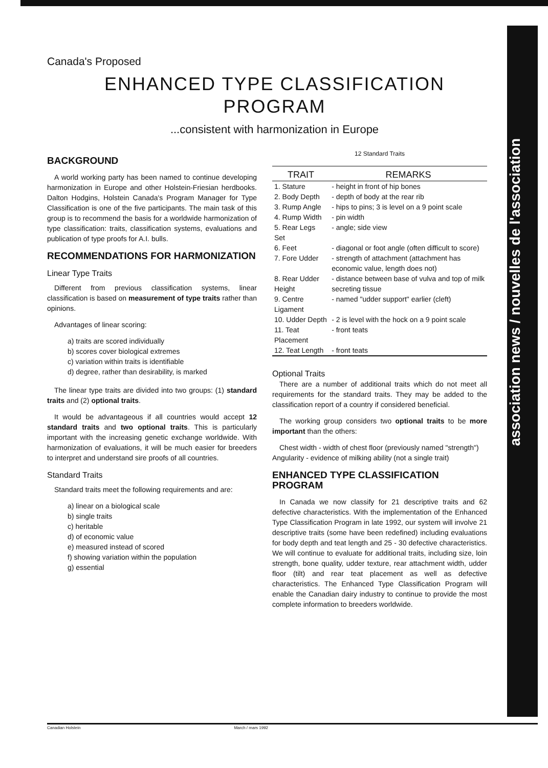association news / nouvelles de l'association
Canada's Proposed
ENHANCED TYPE CLASSIFICATION
PROGRAM
...consistent with harmonization in Europe
BACKGROUND
A world working party has been named to continue developing harmonization in Europe and other Holstein-Friesian herdbooks. Dalton Hodgins, Holstein Canada's Program Manager for Type Classification is one of the five participants. The main task of this group is to recommend the basis for a worldwide harmonization of type classification: traits, classification systems, evaluations and publication of type proofs for A.I. bulls.
RECOMMENDATIONS FOR HARMONIZATION
Linear Type Traits
Different from previous classification systems, linear classification is based on measurement of type traits rather than opinions.
Advantages of linear scoring:
a) traits are scored individually
b) scores cover biological extremes
c) variation within traits is identifiable
d) degree, rather than desirability, is marked
The linear type traits are divided into two groups: (1) standard traits and (2) optional traits.
It would be advantageous if all countries would accept 12 standard traits and two optional traits. This is particularly important with the increasing genetic exchange worldwide. With harmonization of evaluations, it will be much easier for breeders to interpret and understand sire proofs of all countries.
Standard Traits
Standard traits meet the following requirements and are:
a) linear on a biological scale
b) single traits
c) heritable
d) of economic value
e) measured instead of scored
f) showing variation within the population
g) essential
12 Standard Traits
| TRAIT | REMARKS |
| --- | --- |
| 1. Stature | - height in front of hip bones |
| 2. Body Depth | - depth of body at the rear rib |
| 3. Rump Angle | - hips to pins; 3 is level on a 9 point scale |
| 4. Rump Width | - pin width |
| 5. Rear Legs Set | - angle; side view |
| 6. Feet | - diagonal or foot angle (often difficult to score) |
| 7. Fore Udder | - strength of attachment (attachment has economic value, length does not) |
| 8. Rear Udder Height | - distance between base of vulva and top of milk secreting tissue |
| 9. Centre Ligament | - named "udder support" earlier (cleft) |
| 10. Udder Depth | - 2 is level with the hock on a 9 point scale |
| 11. Teat Placement | - front teats |
| 12. Teat Length | - front teats |
Optional Traits
There are a number of additional traits which do not meet all requirements for the standard traits. They may be added to the classification report of a country if considered beneficial.
The working group considers two optional traits to be more important than the others:
Chest width - width of chest floor (previously named "strength")
Angularity - evidence of milking ability (not a single trait)
ENHANCED TYPE CLASSIFICATION PROGRAM
In Canada we now classify for 21 descriptive traits and 62 defective characteristics. With the implementation of the Enhanced Type Classification Program in late 1992, our system will involve 21 descriptive traits (some have been redefined) including evaluations for body depth and teat length and 25 - 30 defective characteristics. We will continue to evaluate for additional traits, including size, loin strength, bone quality, udder texture, rear attachment width, udder floor (tilt) and rear teat placement as well as defective characteristics. The Enhanced Type Classification Program will enable the Canadian dairy industry to continue to provide the most complete information to breeders worldwide.
Canadian Holstein March / mars 1992